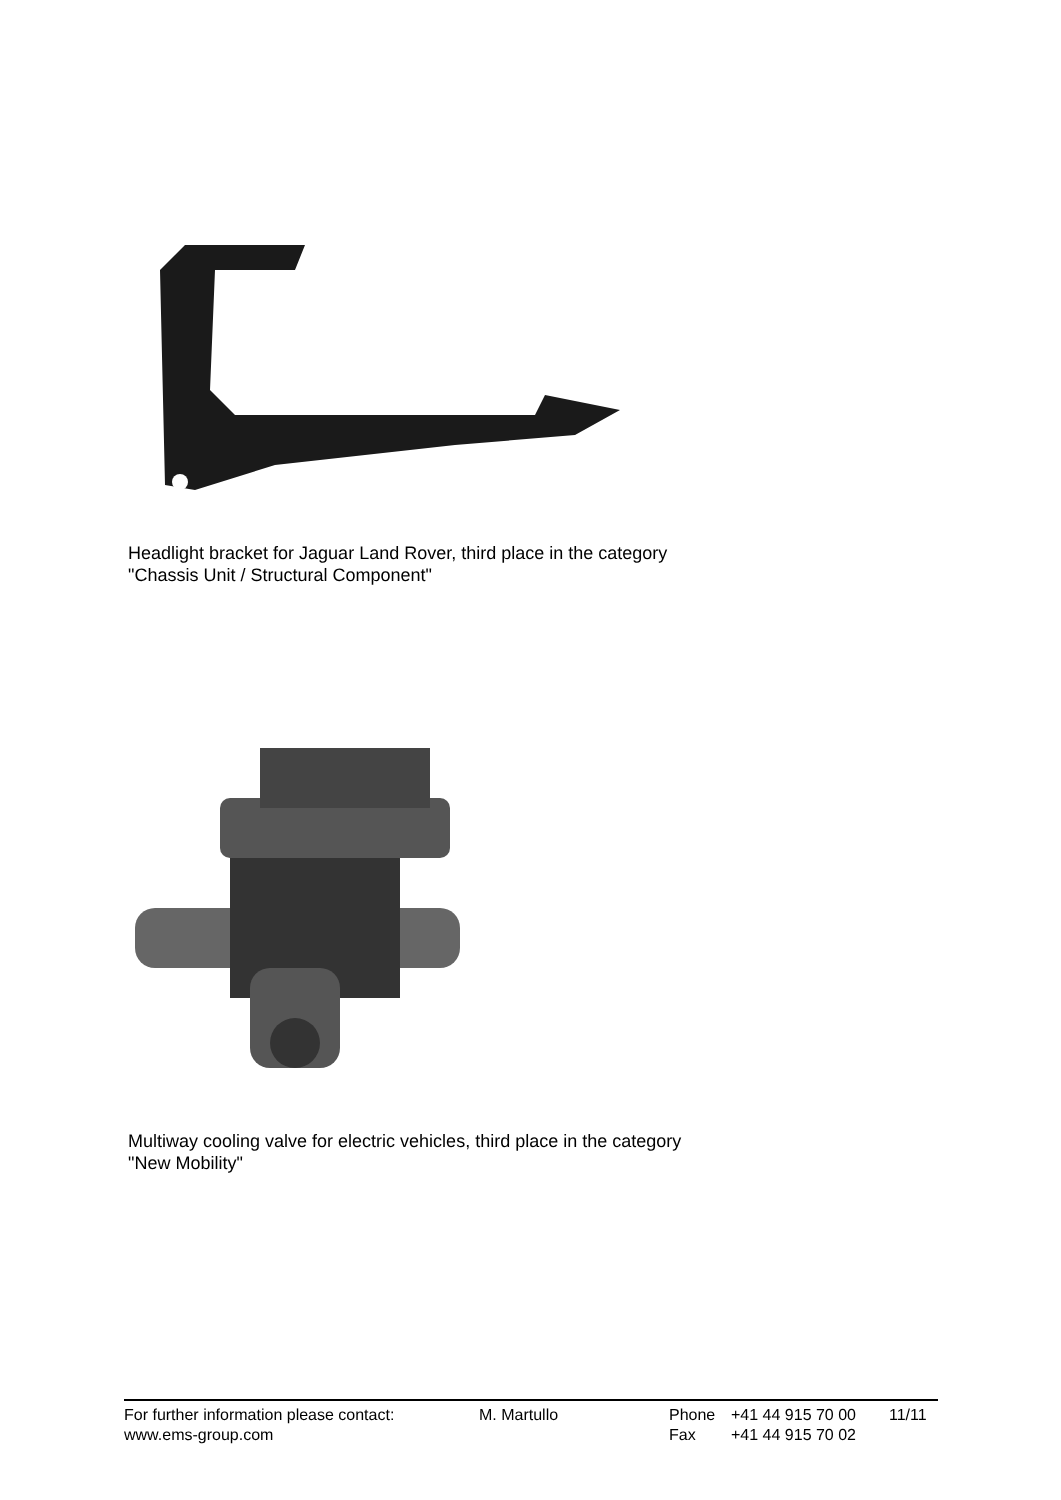Headlight bracket for Jaguar Land Rover, third place in the category
"Chassis Unit / Structural Component"
Multiway cooling valve for electric vehicles, third place in the category
"New Mobility"
| For further information please contact: | M. Martullo | Phone | +41 44 915 70 00 | 11/11 |
| www.ems-group.com | | Fax | +41 44 915 70 02 | |